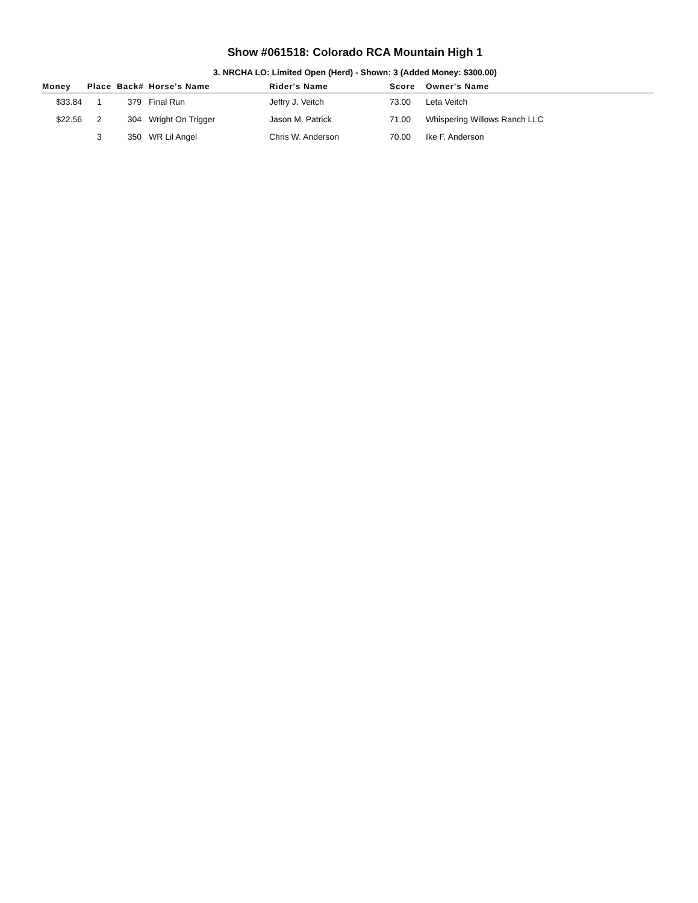Show #061518: Colorado RCA Mountain High 1
3. NRCHA LO: Limited Open (Herd) - Shown: 3 (Added Money: $300.00)
| Money | Place | Back# | Horse's Name | Rider's Name | Score | Owner's Name |
| --- | --- | --- | --- | --- | --- | --- |
| $33.84 | 1 | 379 | Final Run | Jeffry J. Veitch | 73.00 | Leta Veitch |
| $22.56 | 2 | 304 | Wright On Trigger | Jason M. Patrick | 71.00 | Whispering Willows Ranch LLC |
| | 3 | 350 | WR Lil Angel | Chris W. Anderson | 70.00 | Ike F. Anderson |